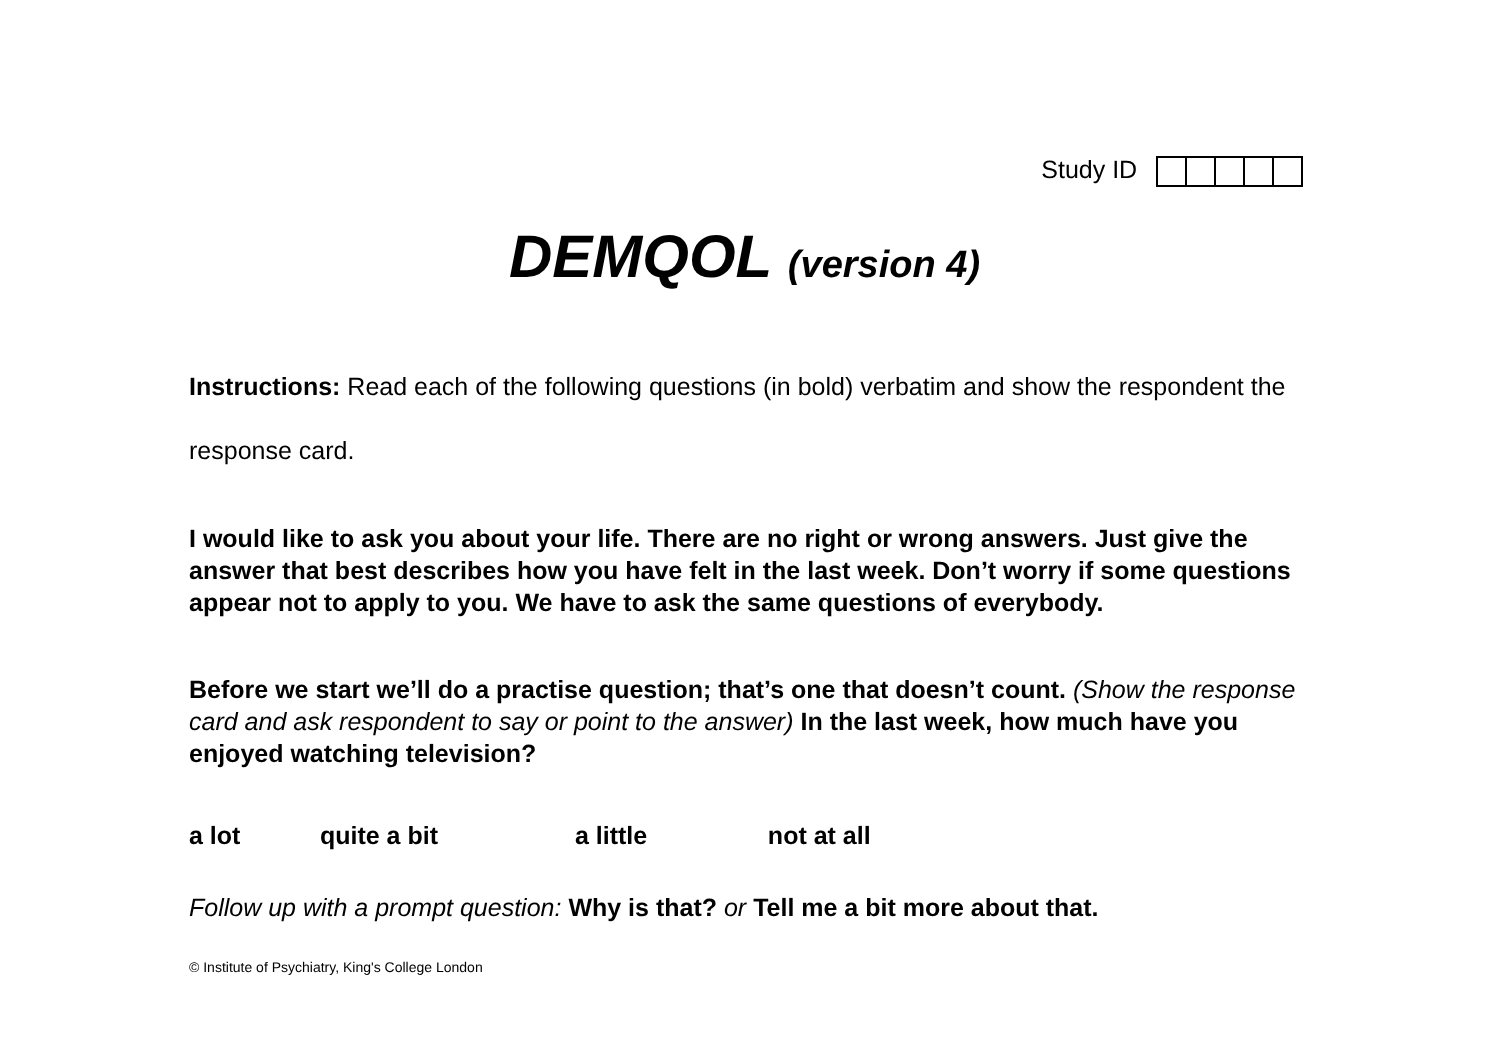Study ID
DEMQOL (version 4)
Instructions: Read each of the following questions (in bold) verbatim and show the respondent the response card.
I would like to ask you about your life. There are no right or wrong answers. Just give the answer that best describes how you have felt in the last week. Don’t worry if some questions appear not to apply to you. We have to ask the same questions of everybody.
Before we start we’ll do a practise question; that’s one that doesn’t count. (Show the response card and ask respondent to say or point to the answer) In the last week, how much have you enjoyed watching television?
a lot quite a bit a little not at all
Follow up with a prompt question: Why is that? or Tell me a bit more about that.
© Institute of Psychiatry, King's College London